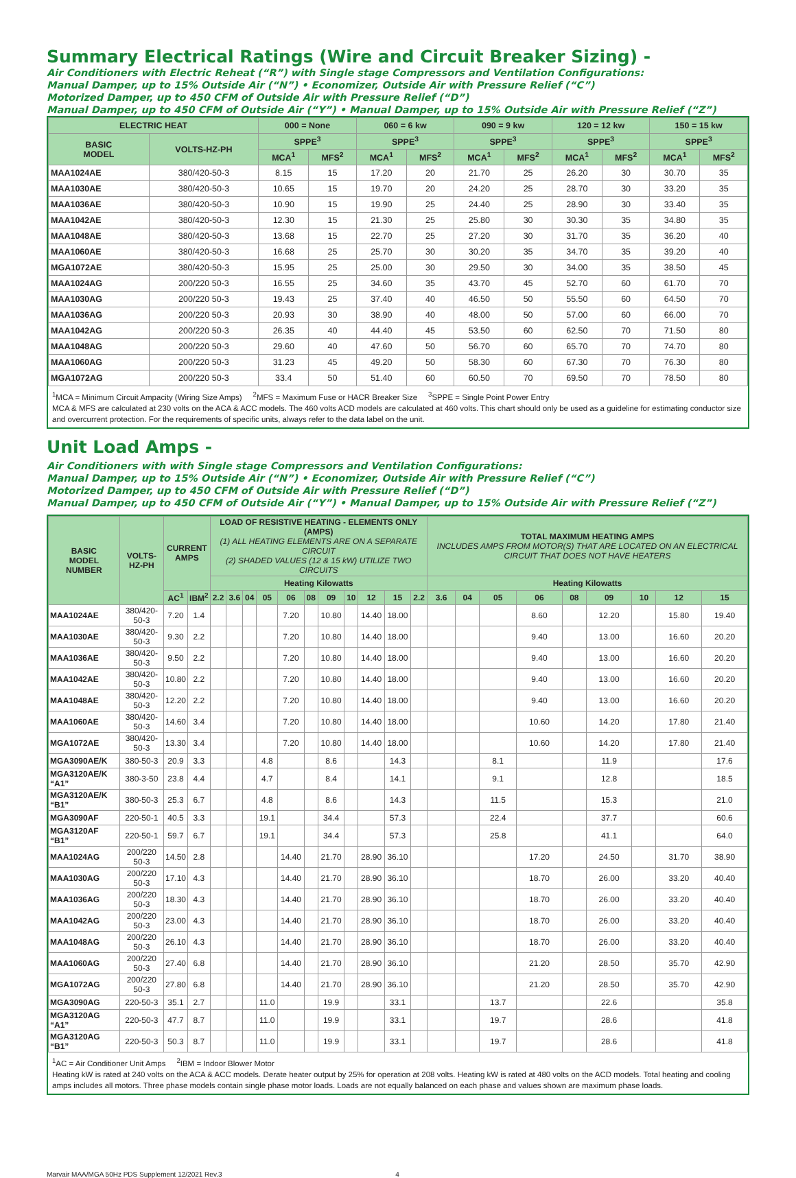Summary Electrical Ratings (Wire and Circuit Breaker Sizing) -
Air Conditioners with Electric Reheat (“R”) with Single stage Compressors and Ventilation Configurations:
Manual Damper, up to 15% Outside Air (“N”) • Economizer, Outside Air with Pressure Relief (“C”)
Motorized Damper, up to 450 CFM of Outside Air with Pressure Relief (“D”)
Manual Damper, up to 450 CFM of Outside Air (“Y”) • Manual Damper, up to 15% Outside Air with Pressure Relief (“Z”)
| ELECTRIC HEAT | | 000 = None | | 060 = 6 kw | | 090 = 9 kw | | 120 = 12 kw | | 150 = 15 kw | |
| --- | --- | --- | --- | --- | --- | --- | --- | --- | --- | --- | --- |
| BASIC MODEL | VOLTS-HZ-PH | SPPE<sup>3</sup> | | SPPE<sup>3</sup> | | SPPE<sup>3</sup> | | SPPE<sup>3</sup> | | SPPE<sup>3</sup> | |
| | | MCA<sup>1</sup> | MFS<sup>2</sup> | MCA<sup>1</sup> | MFS<sup>2</sup> | MCA<sup>1</sup> | MFS<sup>2</sup> | MCA<sup>1</sup> | MFS<sup>2</sup> | MCA<sup>1</sup> | MFS<sup>2</sup> |
| MAA1024AE | 380/420-50-3 | 8.15 | 15 | 17.20 | 20 | 21.70 | 25 | 26.20 | 30 | 30.70 | 35 |
| MAA1030AE | 380/420-50-3 | 10.65 | 15 | 19.70 | 20 | 24.20 | 25 | 28.70 | 30 | 33.20 | 35 |
| MAA1036AE | 380/420-50-3 | 10.90 | 15 | 19.90 | 25 | 24.40 | 25 | 28.90 | 30 | 33.40 | 35 |
| MAA1042AE | 380/420-50-3 | 12.30 | 15 | 21.30 | 25 | 25.80 | 30 | 30.30 | 35 | 34.80 | 35 |
| MAA1048AE | 380/420-50-3 | 13.68 | 15 | 22.70 | 25 | 27.20 | 30 | 31.70 | 35 | 36.20 | 40 |
| MAA1060AE | 380/420-50-3 | 16.68 | 25 | 25.70 | 30 | 30.20 | 35 | 34.70 | 35 | 39.20 | 40 |
| MGA1072AE | 380/420-50-3 | 15.95 | 25 | 25.00 | 30 | 29.50 | 30 | 34.00 | 35 | 38.50 | 45 |
| MAA1024AG | 200/220 50-3 | 16.55 | 25 | 34.60 | 35 | 43.70 | 45 | 52.70 | 60 | 61.70 | 70 |
| MAA1030AG | 200/220 50-3 | 19.43 | 25 | 37.40 | 40 | 46.50 | 50 | 55.50 | 60 | 64.50 | 70 |
| MAA1036AG | 200/220 50-3 | 20.93 | 30 | 38.90 | 40 | 48.00 | 50 | 57.00 | 60 | 66.00 | 70 |
| MAA1042AG | 200/220 50-3 | 26.35 | 40 | 44.40 | 45 | 53.50 | 60 | 62.50 | 70 | 71.50 | 80 |
| MAA1048AG | 200/220 50-3 | 29.60 | 40 | 47.60 | 50 | 56.70 | 60 | 65.70 | 70 | 74.70 | 80 |
| MAA1060AG | 200/220 50-3 | 31.23 | 45 | 49.20 | 50 | 58.30 | 60 | 67.30 | 70 | 76.30 | 80 |
| MGA1072AG | 200/220 50-3 | 33.4 | 50 | 51.40 | 60 | 60.50 | 70 | 69.50 | 70 | 78.50 | 80 |
<sup>1</sup> MCA = Minimum Circuit Ampacity (Wiring Size Amps) <sup>2</sup>MFS = Maximum Fuse or HACR Breaker Size <sup>3</sup>SPPE = Single Point Power Entry
MCA & MFS are calculated at 230 volts on the ACA & ACC models. The 460 volts ACD models are calculated at 460 volts. This chart should only be used as a guideline for estimating conductor size and overcurrent protection. For the requirements of specific units, always refer to the data label on the unit.
Unit Load Amps -
Air Conditioners with with Single stage Compressors and Ventilation Configurations:
Manual Damper, up to 15% Outside Air (“N”) • Economizer, Outside Air with Pressure Relief (“C”)
Motorized Damper, up to 450 CFM of Outside Air with Pressure Relief (“D”)
Manual Damper, up to 450 CFM of Outside Air (“Y”) • Manual Damper, up to 15% Outside Air with Pressure Relief (“Z”)
| BASIC MODEL NUMBER | VOLTS- HZ-PH | CURRENT AMPS | | LOAD OF RESISTIVE HEATING - ELEMENTS ONLY (AMPS) (1) ALL HEATING ELEMENTS ARE ON A SEPARATE CIRCUIT (2) SHADED VALUES (12 & 15 kW) UTILIZE TWO CIRCUITS | | | | | | | | | | | TOTAL MAXIMUM HEATING AMPS INCLUDES AMPS FROM MOTOR(S) THAT ARE LOCATED ON AN ELECTRICAL CIRCUIT THAT DOES NOT HAVE HEATERS | | | | | | | | |
| --- | --- | --- | --- | --- | --- | --- | --- | --- | --- | --- | --- | --- | --- | --- | --- | --- | --- | --- | --- | --- | --- | --- | --- |
| | | | | Heating Kilowatts | | | | | | | | | | | Heating Kilowatts | | | | | | | | |
| | | AC<sup>1</sup> | IBM<sup>2</sup> | 2.2 | 3.6 | 04 | 05 | 06 | 08 | 09 | 10 | 12 | 15 | 2.2 | 3.6 | 04 | 05 | 06 | 08 | 09 | 10 | 12 | 15 |
| MAA1024AE | 380/420-50-3 | 7.20 | 1.4 | | | | | 7.20 | | 10.80 | | 14.40 | 18.00 | | | | | 8.60 | | 12.20 | | 15.80 | 19.40 |
| MAA1030AE | 380/420-50-3 | 9.30 | 2.2 | | | | | 7.20 | | 10.80 | | 14.40 | 18.00 | | | | | 9.40 | | 13.00 | | 16.60 | 20.20 |
| MAA1036AE | 380/420-50-3 | 9.50 | 2.2 | | | | | 7.20 | | 10.80 | | 14.40 | 18.00 | | | | | 9.40 | | 13.00 | | 16.60 | 20.20 |
| MAA1042AE | 380/420-50-3 | 10.80 | 2.2 | | | | | 7.20 | | 10.80 | | 14.40 | 18.00 | | | | | 9.40 | | 13.00 | | 16.60 | 20.20 |
| MAA1048AE | 380/420-50-3 | 12.20 | 2.2 | | | | | 7.20 | | 10.80 | | 14.40 | 18.00 | | | | | 9.40 | | 13.00 | | 16.60 | 20.20 |
| MAA1060AE | 380/420-50-3 | 14.60 | 3.4 | | | | | 7.20 | | 10.80 | | 14.40 | 18.00 | | | | | 10.60 | | 14.20 | | 17.80 | 21.40 |
| MGA1072AE | 380/420-50-3 | 13.30 | 3.4 | | | | | 7.20 | | 10.80 | | 14.40 | 18.00 | | | | | 10.60 | | 14.20 | | 17.80 | 21.40 |
| MGA3090AE/K | 380-50-3 | 20.9 | 3.3 | | | | 4.8 | | | 8.6 | | | 14.3 | | | | 8.1 | | | 11.9 | | | 17.6 |
| MGA3120AE/K “A1” | 380-3-50 | 23.8 | 4.4 | | | | 4.7 | | | 8.4 | | | 14.1 | | | | 9.1 | | | 12.8 | | | 18.5 |
| MGA3120AE/K “B1” | 380-50-3 | 25.3 | 6.7 | | | | 4.8 | | | 8.6 | | | 14.3 | | | | 11.5 | | | 15.3 | | | 21.0 |
| MGA3090AF | 220-50-1 | 40.5 | 3.3 | | | | 19.1 | | | 34.4 | | | 57.3 | | | | 22.4 | | | 37.7 | | | 60.6 |
| MGA3120AF “B1” | 220-50-1 | 59.7 | 6.7 | | | | 19.1 | | | 34.4 | | | 57.3 | | | | 25.8 | | | 41.1 | | | 64.0 |
| MAA1024AG | 200/220 50-3 | 14.50 | 2.8 | | | | | 14.40 | | 21.70 | | 28.90 | 36.10 | | | | | 17.20 | | 24.50 | | 31.70 | 38.90 |
| MAA1030AG | 200/220 50-3 | 17.10 | 4.3 | | | | | 14.40 | | 21.70 | | 28.90 | 36.10 | | | | | 18.70 | | 26.00 | | 33.20 | 40.40 |
| MAA1036AG | 200/220 50-3 | 18.30 | 4.3 | | | | | 14.40 | | 21.70 | | 28.90 | 36.10 | | | | | 18.70 | | 26.00 | | 33.20 | 40.40 |
| MAA1042AG | 200/220 50-3 | 23.00 | 4.3 | | | | | 14.40 | | 21.70 | | 28.90 | 36.10 | | | | | 18.70 | | 26.00 | | 33.20 | 40.40 |
| MAA1048AG | 200/220 50-3 | 26.10 | 4.3 | | | | | 14.40 | | 21.70 | | 28.90 | 36.10 | | | | | 18.70 | | 26.00 | | 33.20 | 40.40 |
| MAA1060AG | 200/220 50-3 | 27.40 | 6.8 | | | | | 14.40 | | 21.70 | | 28.90 | 36.10 | | | | | 21.20 | | 28.50 | | 35.70 | 42.90 |
| MGA1072AG | 200/220 50-3 | 27.80 | 6.8 | | | | | 14.40 | | 21.70 | | 28.90 | 36.10 | | | | | 21.20 | | 28.50 | | 35.70 | 42.90 |
| MGA3090AG | 220-50-3 | 35.1 | 2.7 | | | | 11.0 | | | 19.9 | | | 33.1 | | | | 13.7 | | | 22.6 | | | 35.8 |
| MGA3120AG “A1” | 220-50-3 | 47.7 | 8.7 | | | | 11.0 | | | 19.9 | | | 33.1 | | | | 19.7 | | | 28.6 | | | 41.8 |
| MGA3120AG “B1” | 220-50-3 | 50.3 | 8.7 | | | | 11.0 | | | 19.9 | | | 33.1 | | | | 19.7 | | | 28.6 | | | 41.8 |
<sup>1</sup> AC = Air Conditioner Unit Amps <sup>2</sup>IBM = Indoor Blower Motor
Heating kW is rated at 240 volts on the ACA & ACC models. Derate heater output by 25% for operation at 208 volts. Heating kW is rated at 480 volts on the ACD models. Total heating and cooling amps includes all motors. Three phase models contain single phase motor loads. Loads are not equally balanced on each phase and values shown are maximum phase loads.
Marvair MAA/MGA 50Hz PDS Supplement 12/2021 Rev.3 4